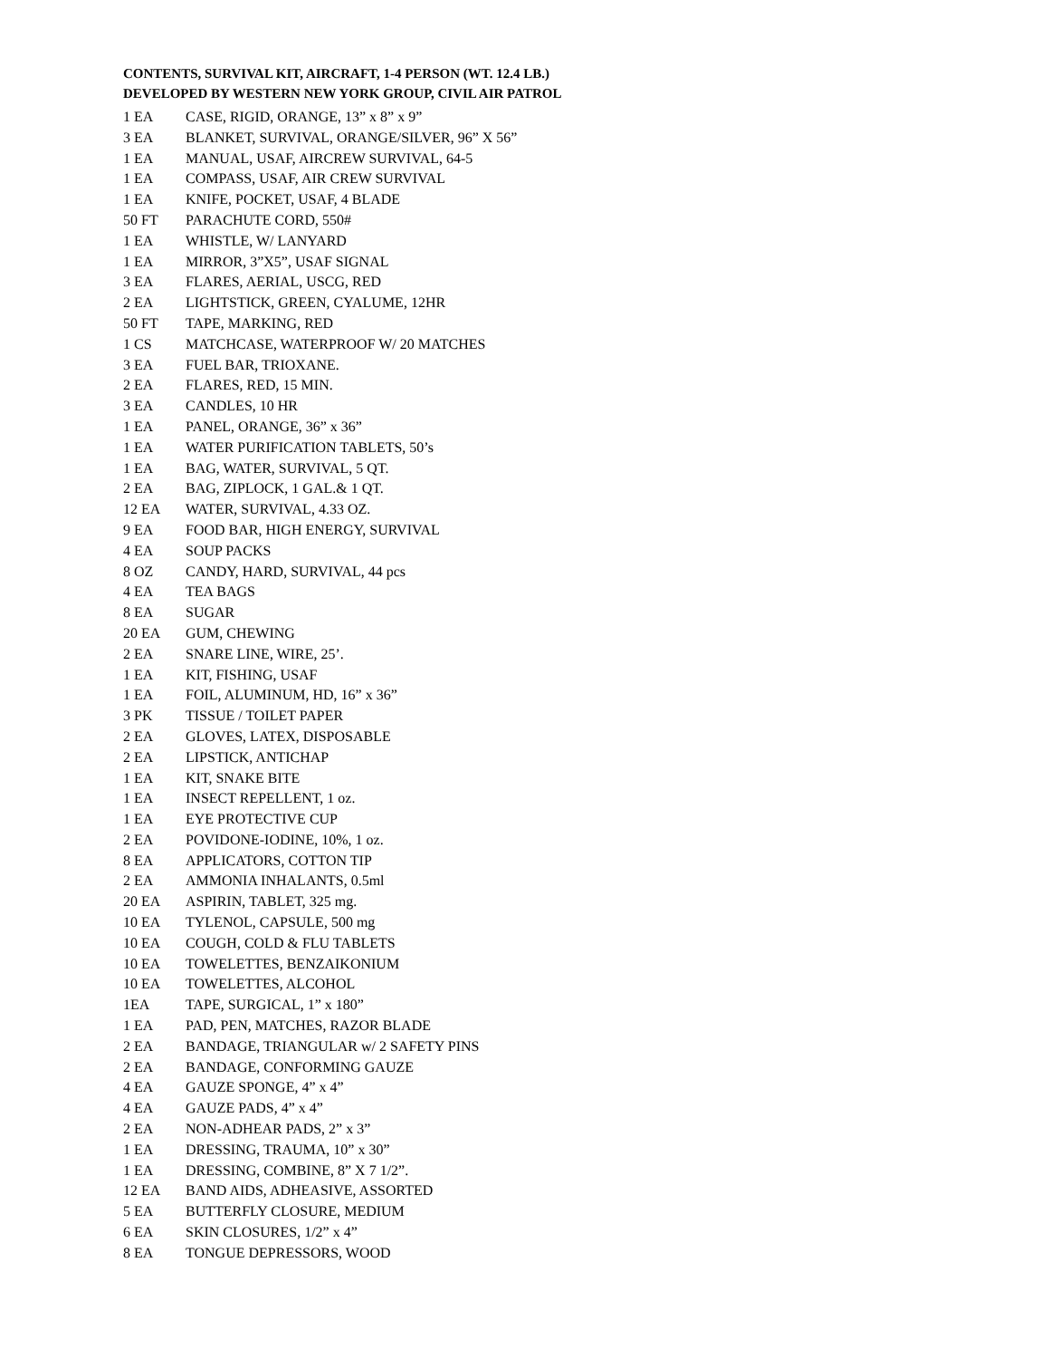CONTENTS, SURVIVAL KIT, AIRCRAFT, 1-4 PERSON (WT. 12.4 LB.)
DEVELOPED BY WESTERN NEW YORK GROUP, CIVIL AIR PATROL
| 1 EA | CASE, RIGID, ORANGE, 13” x 8” x 9” |
| 3 EA | BLANKET, SURVIVAL, ORANGE/SILVER, 96” X 56” |
| 1 EA | MANUAL, USAF, AIRCREW SURVIVAL, 64-5 |
| 1 EA | COMPASS, USAF, AIR CREW SURVIVAL |
| 1 EA | KNIFE, POCKET, USAF, 4 BLADE |
| 50 FT | PARACHUTE CORD, 550# |
| 1 EA | WHISTLE, W/ LANYARD |
| 1 EA | MIRROR, 3”X5”, USAF SIGNAL |
| 3 EA | FLARES, AERIAL, USCG, RED |
| 2 EA | LIGHTSTICK, GREEN, CYALUME, 12HR |
| 50 FT | TAPE, MARKING, RED |
| 1 CS | MATCHCASE, WATERPROOF W/ 20 MATCHES |
| 3 EA | FUEL BAR, TRIOXANE. |
| 2 EA | FLARES, RED, 15 MIN. |
| 3 EA | CANDLES, 10 HR |
| 1 EA | PANEL, ORANGE, 36” x 36” |
| 1 EA | WATER PURIFICATION TABLETS, 50’s |
| 1 EA | BAG, WATER, SURVIVAL, 5 QT. |
| 2 EA | BAG, ZIPLOCK, 1 GAL.& 1 QT. |
| 12 EA | WATER, SURVIVAL, 4.33 OZ. |
| 9 EA | FOOD BAR, HIGH ENERGY, SURVIVAL |
| 4 EA | SOUP PACKS |
| 8 OZ | CANDY, HARD, SURVIVAL, 44 pcs |
| 4 EA | TEA BAGS |
| 8 EA | SUGAR |
| 20 EA | GUM, CHEWING |
| 2 EA | SNARE LINE, WIRE, 25’. |
| 1 EA | KIT, FISHING, USAF |
| 1 EA | FOIL, ALUMINUM, HD, 16” x 36” |
| 3 PK | TISSUE / TOILET PAPER |
| 2 EA | GLOVES, LATEX, DISPOSABLE |
| 2 EA | LIPSTICK, ANTICHAP |
| 1 EA | KIT, SNAKE BITE |
| 1 EA | INSECT REPELLENT, 1 oz. |
| 1 EA | EYE PROTECTIVE CUP |
| 2 EA | POVIDONE-IODINE, 10%, 1 oz. |
| 8 EA | APPLICATORS, COTTON TIP |
| 2 EA | AMMONIA INHALANTS, 0.5ml |
| 20 EA | ASPIRIN, TABLET, 325 mg. |
| 10 EA | TYLENOL, CAPSULE, 500 mg |
| 10 EA | COUGH, COLD & FLU TABLETS |
| 10 EA | TOWELETTES, BENZAIKONIUM |
| 10 EA | TOWELETTES, ALCOHOL |
| 1EA | TAPE, SURGICAL, 1” x 180” |
| 1 EA | PAD, PEN, MATCHES, RAZOR BLADE |
| 2 EA | BANDAGE, TRIANGULAR w/ 2 SAFETY PINS |
| 2 EA | BANDAGE, CONFORMING GAUZE |
| 4 EA | GAUZE SPONGE, 4” x 4” |
| 4 EA | GAUZE PADS, 4” x 4” |
| 2 EA | NON-ADHEAR PADS, 2” x 3” |
| 1 EA | DRESSING, TRAUMA, 10” x 30” |
| 1 EA | DRESSING, COMBINE, 8” X 7 1/2”. |
| 12 EA | BAND AIDS, ADHEASIVE, ASSORTED |
| 5 EA | BUTTERFLY CLOSURE, MEDIUM |
| 6 EA | SKIN CLOSURES, 1/2” x 4” |
| 8 EA | TONGUE DEPRESSORS, WOOD |